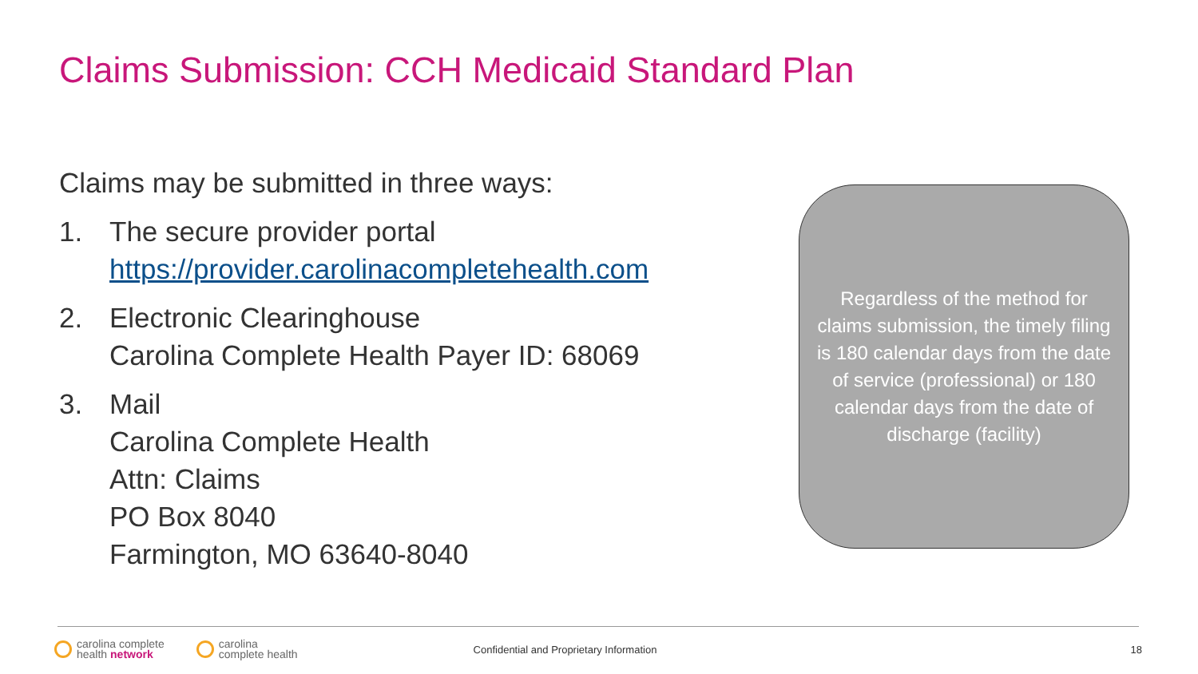Claims Submission: CCH Medicaid Standard Plan
Claims may be submitted in three ways:
1. The secure provider portal
https://provider.carolinacompletehealth.com
2. Electronic Clearinghouse
Carolina Complete Health Payer ID: 68069
3. Mail
Carolina Complete Health
Attn: Claims
PO Box 8040
Farmington, MO 63640-8040
Regardless of the method for claims submission, the timely filing is 180 calendar days from the date of service (professional) or 180 calendar days from the date of discharge (facility)
carolina complete
health network
carolina
complete health
Confidential and Proprietary Information
18